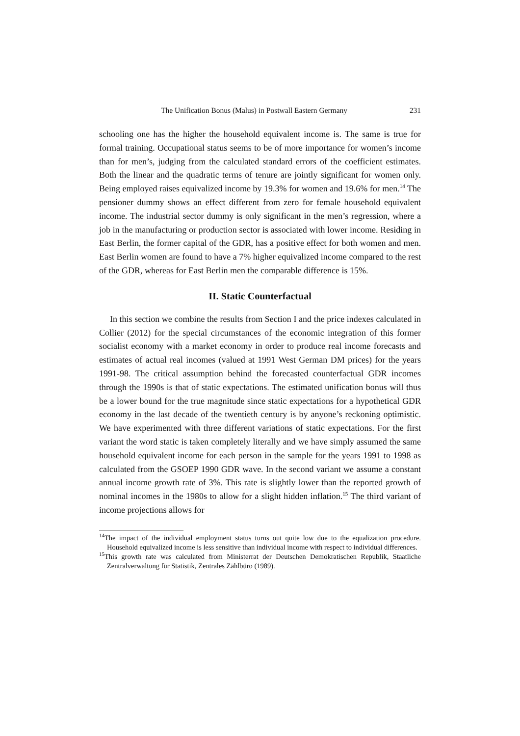The Unification Bonus (Malus) in Postwall Eastern Germany 231
schooling one has the higher the household equivalent income is. The same is true for formal training. Occupational status seems to be of more importance for women’s income than for men’s, judging from the calculated standard errors of the coefficient estimates. Both the linear and the quadratic terms of tenure are jointly significant for women only. Being employed raises equivalized income by 19.3% for women and 19.6% for men.<sup>14</sup> The pensioner dummy shows an effect different from zero for female household equivalent income. The industrial sector dummy is only significant in the men’s regression, where a job in the manufacturing or production sector is associated with lower income. Residing in East Berlin, the former capital of the GDR, has a positive effect for both women and men. East Berlin women are found to have a 7% higher equivalized income compared to the rest of the GDR, whereas for East Berlin men the comparable difference is 15%.
II. Static Counterfactual
In this section we combine the results from Section I and the price indexes calculated in Collier (2012) for the special circumstances of the economic integration of this former socialist economy with a market economy in order to produce real income forecasts and estimates of actual real incomes (valued at 1991 West German DM prices) for the years 1991-98. The critical assumption behind the forecasted counterfactual GDR incomes through the 1990s is that of static expectations. The estimated unification bonus will thus be a lower bound for the true magnitude since static expectations for a hypothetical GDR economy in the last decade of the twentieth century is by anyone’s reckoning optimistic. We have experimented with three different variations of static expectations. For the first variant the word static is taken completely literally and we have simply assumed the same household equivalent income for each person in the sample for the years 1991 to 1998 as calculated from the GSOEP 1990 GDR wave. In the second variant we assume a constant annual income growth rate of 3%. This rate is slightly lower than the reported growth of nominal incomes in the 1980s to allow for a slight hidden inflation.<sup>15</sup> The third variant of income projections allows for
<sup>14</sup> The impact of the individual employment status turns out quite low due to the equalization procedure. Household equivalized income is less sensitive than individual income with respect to individual differences.
<sup>15</sup> This growth rate was calculated from Ministerrat der Deutschen Demokratischen Republik, Staatliche Zentralverwaltung für Statistik, Zentrales Zählbüro (1989).